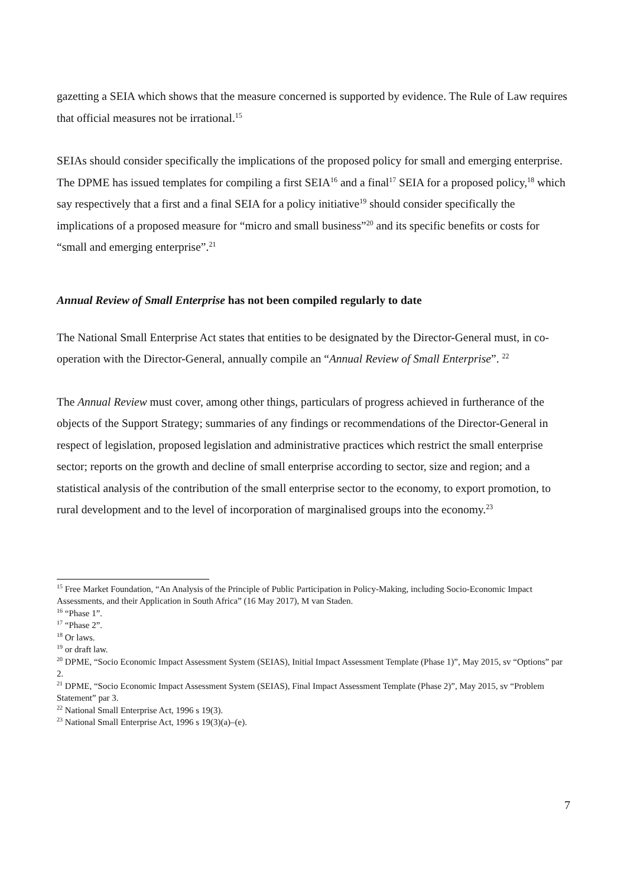gazetting a SEIA which shows that the measure concerned is supported by evidence. The Rule of Law requires that official measures not be irrational.<sup>15</sup>
SEIAs should consider specifically the implications of the proposed policy for small and emerging enterprise. The DPME has issued templates for compiling a first SEIA<sup>16</sup> and a final<sup>17</sup> SEIA for a proposed policy,<sup>18</sup> which say respectively that a first and a final SEIA for a policy initiative<sup>19</sup> should consider specifically the implications of a proposed measure for “micro and small business”<sup>20</sup> and its specific benefits or costs for “small and emerging enterprise”.<sup>21</sup>
Annual Review of Small Enterprise has not been compiled regularly to date
The National Small Enterprise Act states that entities to be designated by the Director-General must, in co-operation with the Director-General, annually compile an “Annual Review of Small Enterprise”. <sup>22</sup>
The Annual Review must cover, among other things, particulars of progress achieved in furtherance of the objects of the Support Strategy; summaries of any findings or recommendations of the Director-General in respect of legislation, proposed legislation and administrative practices which restrict the small enterprise sector; reports on the growth and decline of small enterprise according to sector, size and region; and a statistical analysis of the contribution of the small enterprise sector to the economy, to export promotion, to rural development and to the level of incorporation of marginalised groups into the economy.<sup>23</sup>
<sup>15</sup> Free Market Foundation, “An Analysis of the Principle of Public Participation in Policy-Making, including Socio-Economic Impact Assessments, and their Application in South Africa” (16 May 2017), M van Staden.
<sup>16</sup> “Phase 1”.
<sup>17</sup> “Phase 2”.
<sup>18</sup> Or laws.
<sup>19</sup> or draft law.
<sup>20</sup> DPME, “Socio Economic Impact Assessment System (SEIAS), Initial Impact Assessment Template (Phase 1)”, May 2015, sv “Options” par 2.
<sup>21</sup> DPME, “Socio Economic Impact Assessment System (SEIAS), Final Impact Assessment Template (Phase 2)”, May 2015, sv “Problem Statement” par 3.
<sup>22</sup> National Small Enterprise Act, 1996 s 19(3).
<sup>23</sup> National Small Enterprise Act, 1996 s 19(3)(a)–(e).
7